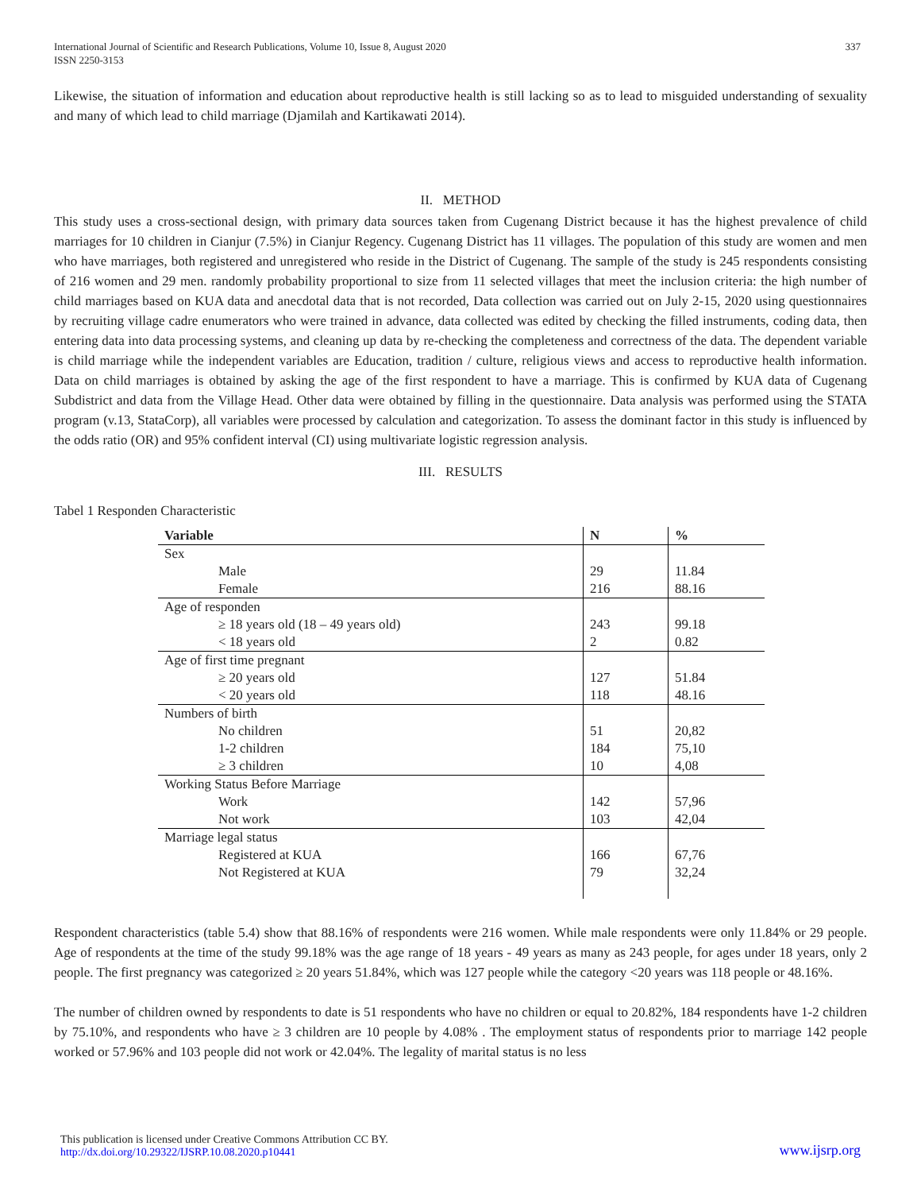International Journal of Scientific and Research Publications, Volume 10, Issue 8, August 2020
ISSN 2250-3153
337
Likewise, the situation of information and education about reproductive health is still lacking so as to lead to misguided understanding of sexuality and many of which lead to child marriage (Djamilah and Kartikawati 2014).
II. METHOD
This study uses a cross-sectional design, with primary data sources taken from Cugenang District because it has the highest prevalence of child marriages for 10 children in Cianjur (7.5%) in Cianjur Regency. Cugenang District has 11 villages. The population of this study are women and men who have marriages, both registered and unregistered who reside in the District of Cugenang. The sample of the study is 245 respondents consisting of 216 women and 29 men. randomly probability proportional to size from 11 selected villages that meet the inclusion criteria: the high number of child marriages based on KUA data and anecdotal data that is not recorded, Data collection was carried out on July 2-15, 2020 using questionnaires by recruiting village cadre enumerators who were trained in advance, data collected was edited by checking the filled instruments, coding data, then entering data into data processing systems, and cleaning up data by re-checking the completeness and correctness of the data. The dependent variable is child marriage while the independent variables are Education, tradition / culture, religious views and access to reproductive health information. Data on child marriages is obtained by asking the age of the first respondent to have a marriage. This is confirmed by KUA data of Cugenang Subdistrict and data from the Village Head. Other data were obtained by filling in the questionnaire. Data analysis was performed using the STATA program (v.13, StataCorp), all variables were processed by calculation and categorization. To assess the dominant factor in this study is influenced by the odds ratio (OR) and 95% confident interval (CI) using multivariate logistic regression analysis.
III. RESULTS
Tabel 1 Responden Characteristic
| Variable | N | % |
| --- | --- | --- |
| Sex | | |
| Male | 29 | 11.84 |
| Female | 216 | 88.16 |
| Age of responden | | |
| ≥ 18 years old (18 – 49 years old) | 243 | 99.18 |
| < 18 years old | 2 | 0.82 |
| Age of first time pregnant | | |
| ≥ 20 years old | 127 | 51.84 |
| < 20 years old | 118 | 48.16 |
| Numbers of birth | | |
| No children | 51 | 20,82 |
| 1-2 children | 184 | 75,10 |
| ≥ 3 children | 10 | 4,08 |
| Working Status Before Marriage | | |
| Work | 142 | 57,96 |
| Not work | 103 | 42,04 |
| Marriage legal status | | |
| Registered at KUA | 166 | 67,76 |
| Not Registered at KUA | 79 | 32,24 |
Respondent characteristics (table 5.4) show that 88.16% of respondents were 216 women. While male respondents were only 11.84% or 29 people. Age of respondents at the time of the study 99.18% was the age range of 18 years - 49 years as many as 243 people, for ages under 18 years, only 2 people. The first pregnancy was categorized ≥ 20 years 51.84%, which was 127 people while the category <20 years was 118 people or 48.16%.
The number of children owned by respondents to date is 51 respondents who have no children or equal to 20.82%, 184 respondents have 1-2 children by 75.10%, and respondents who have ≥ 3 children are 10 people by 4.08% . The employment status of respondents prior to marriage 142 people worked or 57.96% and 103 people did not work or 42.04%. The legality of marital status is no less
This publication is licensed under Creative Commons Attribution CC BY.
http://dx.doi.org/10.29322/IJSRP.10.08.2020.p10441
www.ijsrp.org